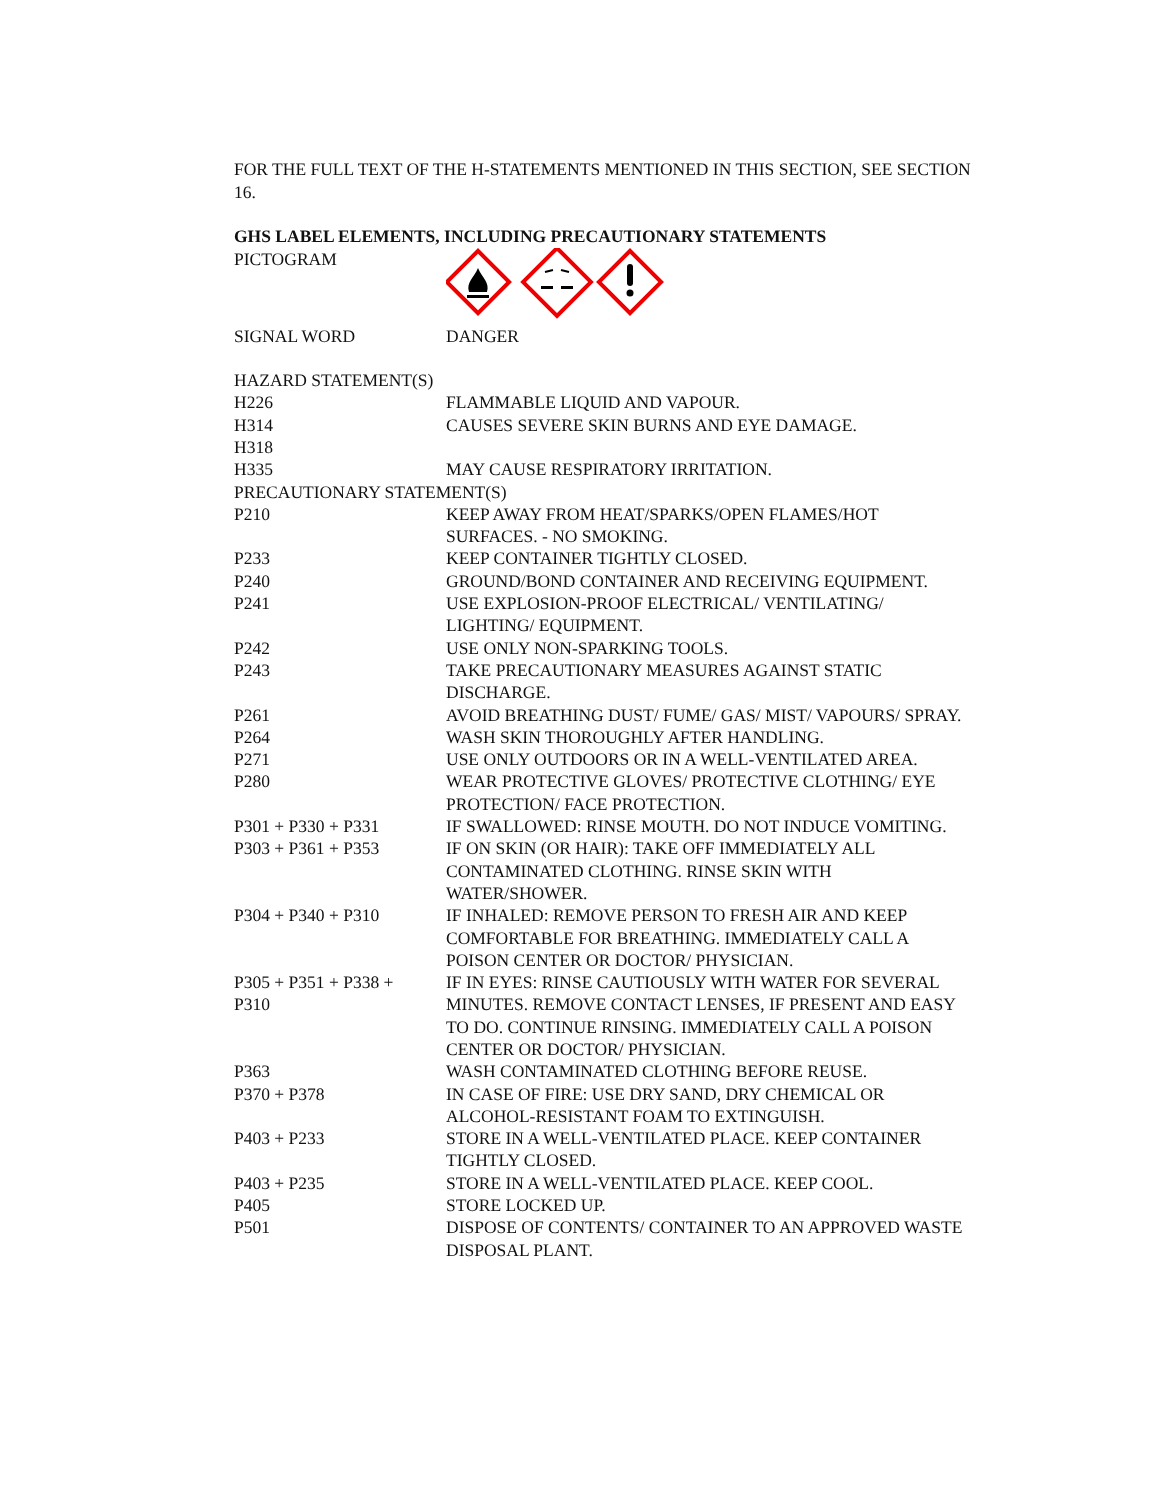FOR THE FULL TEXT OF THE H-STATEMENTS MENTIONED IN THIS SECTION, SEE SECTION 16.
GHS LABEL ELEMENTS, INCLUDING PRECAUTIONARY STATEMENTS
| PICTOGRAM | |
| SIGNAL WORD | DANGER |
| HAZARD STATEMENT(S) | |
| H226 | FLAMMABLE LIQUID AND VAPOUR. |
| H314 | CAUSES SEVERE SKIN BURNS AND EYE DAMAGE. |
| H318 | |
| H335 | MAY CAUSE RESPIRATORY IRRITATION. |
| PRECAUTIONARY STATEMENT(S) | |
| P210 | KEEP AWAY FROM HEAT/SPARKS/OPEN FLAMES/HOT SURFACES. - NO SMOKING. |
| P233 | KEEP CONTAINER TIGHTLY CLOSED. |
| P240 | GROUND/BOND CONTAINER AND RECEIVING EQUIPMENT. |
| P241 | USE EXPLOSION-PROOF ELECTRICAL/ VENTILATING/ LIGHTING/ EQUIPMENT. |
| P242 | USE ONLY NON-SPARKING TOOLS. |
| P243 | TAKE PRECAUTIONARY MEASURES AGAINST STATIC DISCHARGE. |
| P261 | AVOID BREATHING DUST/ FUME/ GAS/ MIST/ VAPOURS/ SPRAY. |
| P264 | WASH SKIN THOROUGHLY AFTER HANDLING. |
| P271 | USE ONLY OUTDOORS OR IN A WELL-VENTILATED AREA. |
| P280 | WEAR PROTECTIVE GLOVES/ PROTECTIVE CLOTHING/ EYE PROTECTION/ FACE PROTECTION. |
| P301 + P330 + P331 | IF SWALLOWED: RINSE MOUTH. DO NOT INDUCE VOMITING. |
| P303 + P361 + P353 | IF ON SKIN (OR HAIR): TAKE OFF IMMEDIATELY ALL CONTAMINATED CLOTHING. RINSE SKIN WITH WATER/SHOWER. |
| P304 + P340 + P310 | IF INHALED: REMOVE PERSON TO FRESH AIR AND KEEP COMFORTABLE FOR BREATHING. IMMEDIATELY CALL A POISON CENTER OR DOCTOR/ PHYSICIAN. |
| P305 + P351 + P338 + P310 | IF IN EYES: RINSE CAUTIOUSLY WITH WATER FOR SEVERAL MINUTES. REMOVE CONTACT LENSES, IF PRESENT AND EASY TO DO. CONTINUE RINSING. IMMEDIATELY CALL A POISON CENTER OR DOCTOR/ PHYSICIAN. |
| P363 | WASH CONTAMINATED CLOTHING BEFORE REUSE. |
| P370 + P378 | IN CASE OF FIRE: USE DRY SAND, DRY CHEMICAL OR ALCOHOL-RESISTANT FOAM TO EXTINGUISH. |
| P403 + P233 | STORE IN A WELL-VENTILATED PLACE. KEEP CONTAINER TIGHTLY CLOSED. |
| P403 + P235 | STORE IN A WELL-VENTILATED PLACE. KEEP COOL. |
| P405 | STORE LOCKED UP. |
| P501 | DISPOSE OF CONTENTS/ CONTAINER TO AN APPROVED WASTE DISPOSAL PLANT. |